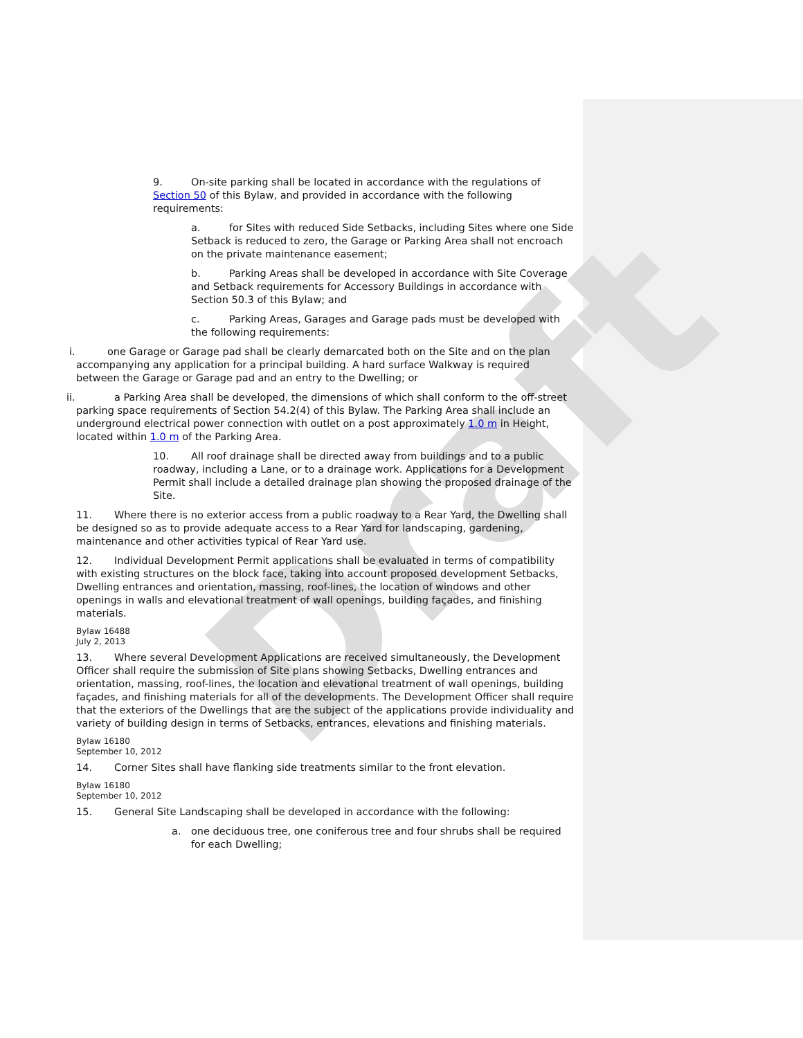Draft
9. On-site parking shall be located in accordance with the regulations of Section 50 of this Bylaw, and provided in accordance with the following requirements:
a. for Sites with reduced Side Setbacks, including Sites where one Side Setback is reduced to zero, the Garage or Parking Area shall not encroach on the private maintenance easement;
b. Parking Areas shall be developed in accordance with Site Coverage and Setback requirements for Accessory Buildings in accordance with Section 50.3 of this Bylaw; and
c. Parking Areas, Garages and Garage pads must be developed with the following requirements:
i. one Garage or Garage pad shall be clearly demarcated both on the Site and on the plan accompanying any application for a principal building. A hard surface Walkway is required between the Garage or Garage pad and an entry to the Dwelling; or
ii. a Parking Area shall be developed, the dimensions of which shall conform to the off-street parking space requirements of Section 54.2(4) of this Bylaw. The Parking Area shall include an underground electrical power connection with outlet on a post approximately 1.0 m in Height, located within 1.0 m of the Parking Area.
10. All roof drainage shall be directed away from buildings and to a public roadway, including a Lane, or to a drainage work. Applications for a Development Permit shall include a detailed drainage plan showing the proposed drainage of the Site.
11. Where there is no exterior access from a public roadway to a Rear Yard, the Dwelling shall be designed so as to provide adequate access to a Rear Yard for landscaping, gardening, maintenance and other activities typical of Rear Yard use.
12. Individual Development Permit applications shall be evaluated in terms of compatibility with existing structures on the block face, taking into account proposed development Setbacks, Dwelling entrances and orientation, massing, roof-lines, the location of windows and other openings in walls and elevational treatment of wall openings, building façades, and finishing materials.
Bylaw 16488
July 2, 2013
13. Where several Development Applications are received simultaneously, the Development Officer shall require the submission of Site plans showing Setbacks, Dwelling entrances and orientation, massing, roof-lines, the location and elevational treatment of wall openings, building façades, and finishing materials for all of the developments. The Development Officer shall require that the exteriors of the Dwellings that are the subject of the applications provide individuality and variety of building design in terms of Setbacks, entrances, elevations and finishing materials.
Bylaw 16180
September 10, 2012
14. Corner Sites shall have flanking side treatments similar to the front elevation.
Bylaw 16180
September 10, 2012
15. General Site Landscaping shall be developed in accordance with the following:
a. one deciduous tree, one coniferous tree and four shrubs shall be required for each Dwelling;